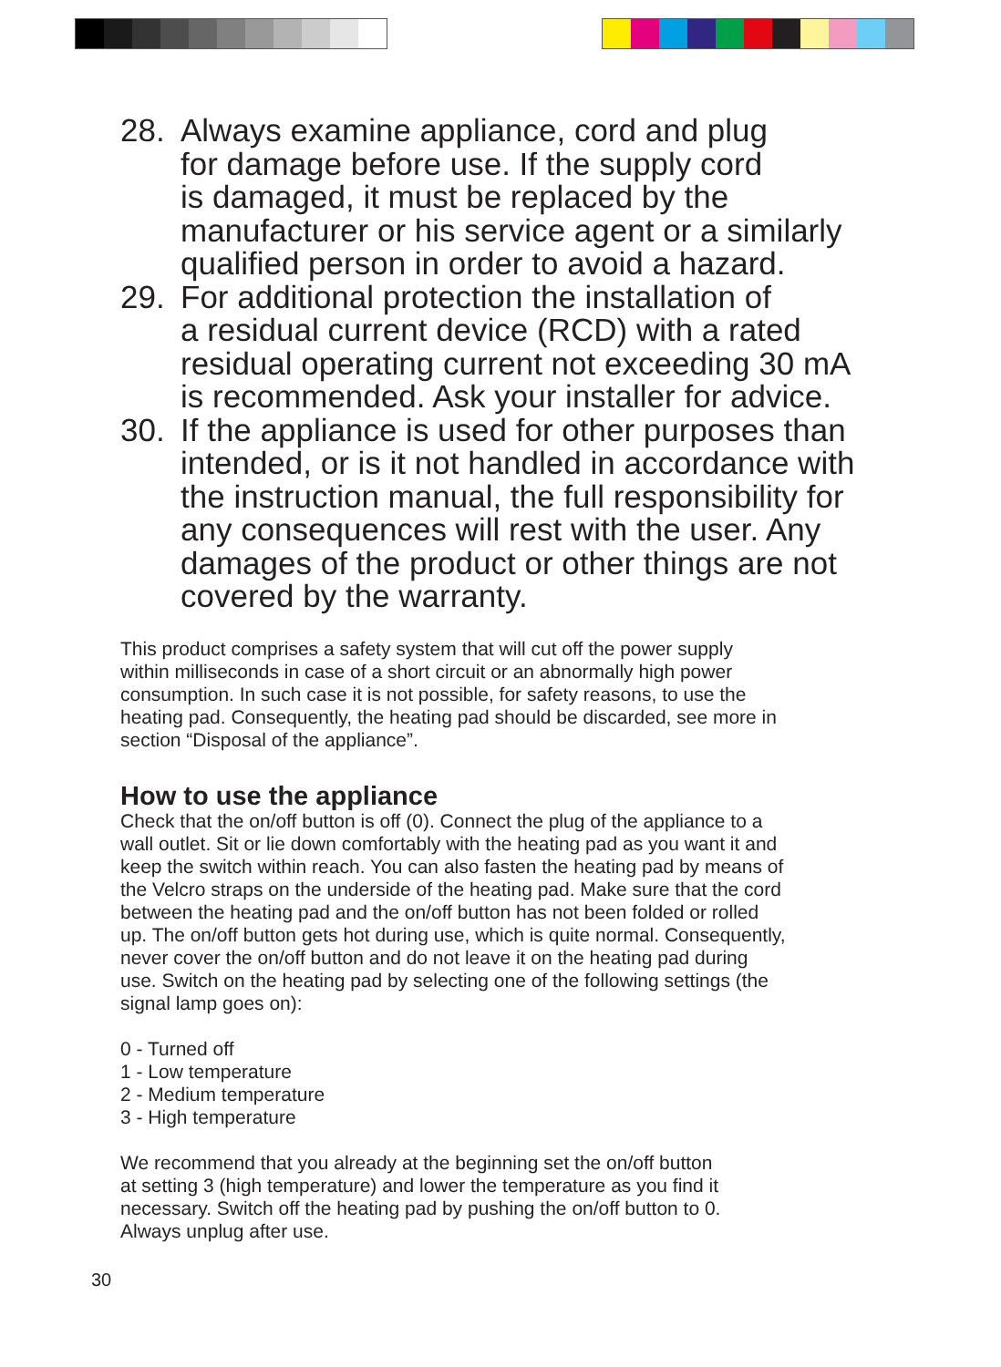28. Always examine appliance, cord and plug
for damage before use. If the supply cord
is damaged, it must be replaced by the
manufacturer or his service agent or a similarly
qualified person in order to avoid a hazard.
29. For additional protection the installation of
a residual current device (RCD) with a rated
residual operating current not exceeding 30 mA
is recommended. Ask your installer for advice.
30. If the appliance is used for other purposes than
intended, or is it not handled in accordance with
the instruction manual, the full responsibility for
any consequences will rest with the user. Any
damages of the product or other things are not
covered by the warranty.
This product comprises a safety system that will cut off the power supply
within milliseconds in case of a short circuit or an abnormally high power
consumption. In such case it is not possible, for safety reasons, to use the
heating pad. Consequently, the heating pad should be discarded, see more in
section “Disposal of the appliance”.
How to use the appliance
Check that the on/off button is off (0). Connect the plug of the appliance to a
wall outlet. Sit or lie down comfortably with the heating pad as you want it and
keep the switch within reach. You can also fasten the heating pad by means of
the Velcro straps on the underside of the heating pad. Make sure that the cord
between the heating pad and the on/off button has not been folded or rolled
up. The on/off button gets hot during use, which is quite normal. Consequently,
never cover the on/off button and do not leave it on the heating pad during
use. Switch on the heating pad by selecting one of the following settings (the
signal lamp goes on):
0 - Turned off
1 - Low temperature
2 - Medium temperature
3 - High temperature
We recommend that you already at the beginning set the on/off button
at setting 3 (high temperature) and lower the temperature as you find it
necessary. Switch off the heating pad by pushing the on/off button to 0.
Always unplug after use.
30